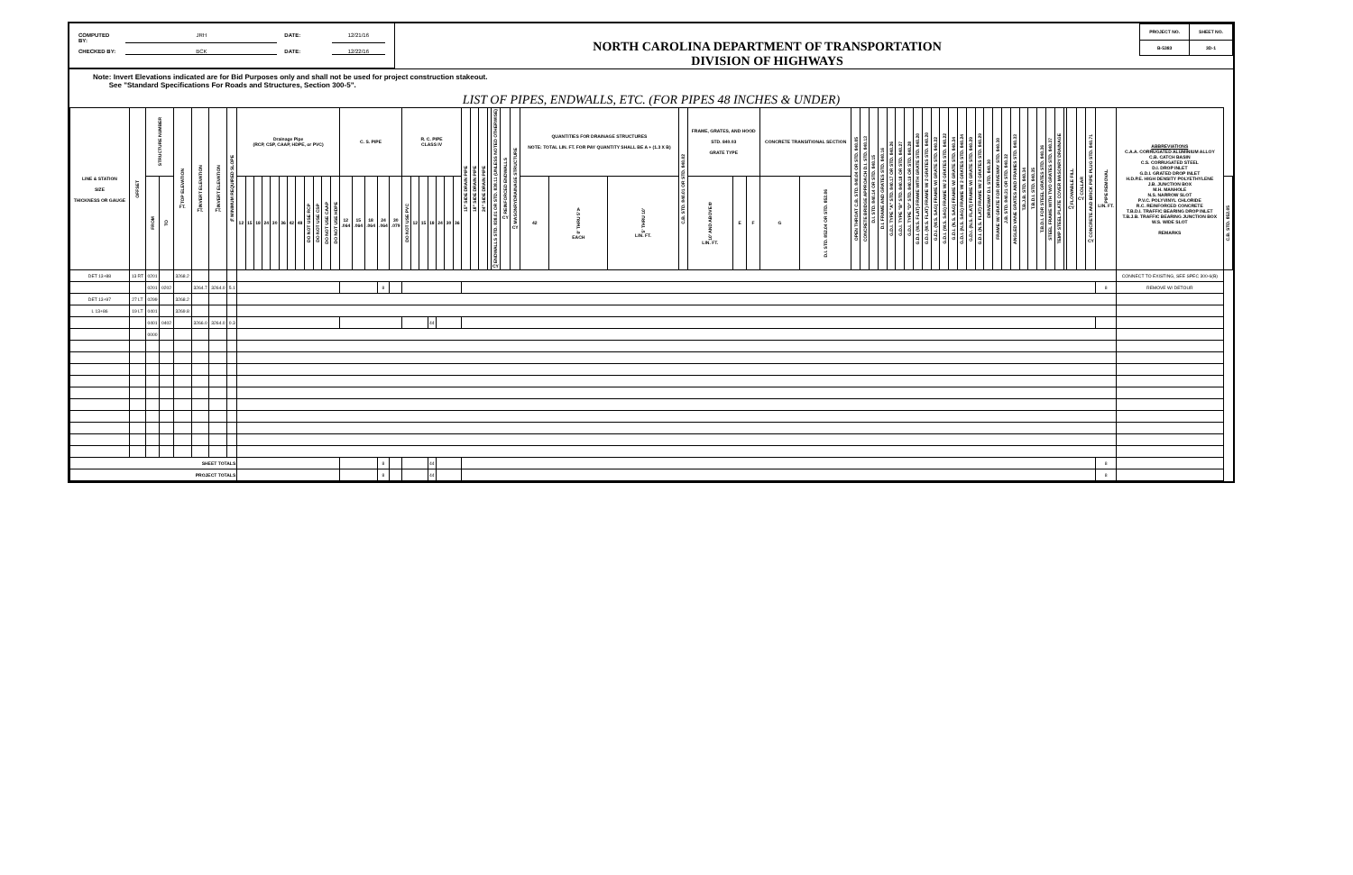COMPUTED BY: JRH DATE: 12/21/16
CHECKED BY: BCK DATE: 12/22/16
NORTH CAROLINA DEPARTMENT OF TRANSPORTATION
DIVISION OF HIGHWAYS
| PROJECT NO. | SHEET NO. |
| B-5383 | 3D-1 |
Note: Invert Elevations indicated are for Bid Purposes only and shall not be used for project construction stakeout.
See "Standard Specifications For Roads and Structures, Section 300-5".
LIST OF PIPES, ENDWALLS, ETC. (FOR PIPES 48 INCHES & UNDER)
| LINE & STATION SIZE THICKNESS OR GAUGE | OFFSET | STRUCTURE NUMBER | | TOP ELEVATION FT. | INVERT ELEVATION FT. | INVERT ELEVATION FT. | MINIMUM REQUIRED SLOPE % | Drainage Pipe (RCP, CSP, CAAP, HDPE, or PVC) | | | | | | | | | | | | C. S. PIPE | | | | | R. C. PIPE CLASS IV | | | | | | | 15" SIDE DRAIN PIPE | 18" SIDE DRAIN PIPE | 24" SIDE DRAIN PIPE | | ENDWALLS STD. 838.01 OR STD. 838.11 (UNLESS NOTED OTHERWISE) CY | REINFORCED ENDWALLS CY | DRAINAGE STRUCTURE MASONRY CY | QUANTITIES FOR DRAINAGE STRUCTURES NOTE: TOTAL LIN. FT. FOR PAY QUANTITY SHALL BE A + (1.3 X B) | | | C.B. STD. 840.01 OR STD. 840.02 | FRAME, GRATES, AND HOOD STD. 840.03 GRATE TYPE | | | CONCRETE TRANSITIONAL SECTION | | OPEN THROAT C.B. STD. 840.04 OR STD. 840.05 | CONCRETE BRIDGE APPROACH D.I. STD. 840.13 | D.I. STD. 840.14 OR STD. 840.15 | D.I. FRAME AND GRATES STD. 840.16 | G.D.I. TYPE "A" STD. 840.17 OR STD. 840.26 | G.D.I. TYPE "B" STD. 840.18 OR STD. 840.27 | G.D.I. TYPE "D" STD. 840.19 OR STD. 840.28 | G.D.I. (W.S. FLAT) FRAME WITH GRATE STD. 840.20 | G.D.I. (W.S. FLAT) FRAME W/ 2 GRATES STD. 840.20 | G.D.I. (W.S. SAG) FRAME W/ GRATE STD. 840.22 | G.D.I. (W.S. SAG) FRAME W/ 2 GRATES STD. 840.22 | G.D.I. (N.S. SAG) FRAME W/ GRATE STD. 840.24 | G.D.I. (N.S. SAG) FRAME W/ 2 GRATES STD. 840.24 | G.D.I. (N.S. FLAT) FRAME W/ GRATE STD. 840.29 | G.D.I. (N.S. FLAT) FRAME W/ 2 GRATES STD. 840.29 | DRIVEWAY D.I. STD. 840.30 | FRAME W/ GRATE FOR DRIVEWAY STD. 840.30 | J.B. STD. 840.31 OR STD. 840.32 | ANGLED VANE GRATES AND FRAMES STD. 840.33 | T.B.J.B. STD. 840.34 | T.B.D.I. STD. 840.35 | T.B.D.I. FOR STEEL GRATES STD. 840.36 | STEEL FRAME WITH TWO GRATES STD. 840.37 | TEMP STEEL PLATE COVER MASONRY DRAINAGE | | FLOWABLE FILL CY | COLLAR CY | CONCRETE AND BRICK PIPE PLUG STD. 840.71 CY | PIPE REMOVAL LIN. FT. | ABBREVIATIONS C.A.A. CORRUGATED ALUMINIUM ALLOY C.B. CATCH BASIN C.S. CORRUGATED STEEL D.I. DROP INLET G.D.I. GRATED DROP INLET H.D.P.E. HIGH DENSITY POLYETHYLENE J.B. JUNCTION BOX M.H. MANHOLE N.S. NARROW SLOT P.V.C. POLYVINYL CHLORIDE R.C. REINFORCED CONCRETE T.B.D.I. TRAFFIC BEARING DROP INLET T.B.J.B. TRAFFIC BEARING JUNCTION BOX W.S. WIDE SLOT REMARKS | |
| --- | --- | --- | --- | --- | --- | --- | --- | --- | --- | --- | --- | --- | --- | --- | --- | --- | --- | --- | --- | --- | --- | --- | --- | --- | --- | --- | --- | --- | --- | --- | --- | --- | --- | --- | --- | --- | --- | --- | --- | --- | --- | --- | --- | --- | --- | --- | --- | --- | --- | --- | --- | --- | --- | --- | --- | --- | --- | --- | --- | --- | --- | --- | --- | --- | --- | --- | --- | --- | --- | --- | --- | --- | --- | --- | --- | --- | --- | --- |
| | | FROM | TO | | | | | 12 | 15 | 18 | 24 | 30 | 36 | 42 | 48 | DO NOT USE RCP | DO NOT USE CSP | DO NOT USE CAAP | DO NOT USE HDPE | 12 .064 | 15 .064 | 18 .064 | 24 .064 | 30 .079 | DO NOT USE PVC | 12 | 15 | 18 | 24 | 30 | 36 | | | | | | | | 42 | A 0' THRU 5' EACH | 5' THRU 10' LIN. FT. | | B 10' AND ABOVE LIN. FT. | E | F | G | D.I. STD. 852.04 OR STD. 852.06 | | | | | | | | | | | | | | | | | | | | | | | | | | | | | | | C.B. STD. 852.05 |
| DET 13+88 | 13 RT | 0201 | | 3268.2 | | | | | | | | | | | | | | | | | | | | | | | | | | | | | | | | | | | | | | | | | | | | | | | | | | | | | | | | | | | | | | | | | | | | | | | | | CONNECT TO EXISTING, SEE SPEC 300-6(B) | |
| | | 0201 | 0202 | | 3264.7 | 3264.0 | 5.1 | | | | | | | | | | | | | | | | 8 | | | | | | | | | | | | | | | | | | | | | | | | | | | | | | | | | | | | | | | | | | | | | | | | | | | | | 8 | REMOVE W/ DETOUR | |
| DET 13+97 | 27 LT | 0299 | | 3268.2 | | | | | | | | | | | | | | | | | | | | | | | | | | | | | | | | | | | | | | | | | | | | | | | | | | | | | | | | | | | | | | | | | | | | | | | | | | |
| L 13+86 | 19 LT | 0401 | | 3269.8 | | | | | | | | | | | | | | | | | | | | | | | | | | | | | | | | | | | | | | | | | | | | | | | | | | | | | | | | | | | | | | | | | | | | | | | | | | |
| | | 0401 | 0402 | | 3266.0 | 3264.0 | 0.3 | | | | | | | | | | | | | | | | | | | | | 44 | | | | | | | | | | | | | | | | | | | | | | | | | | | | | | | | | | | | | | | | | | | | | | | | | | |
| | | 0000 | | | | | | | | | | | | | | | | | | | | | | | | | | | | | | | | | | | | | | | | | | | | | | | | | | | | | | | | | | | | | | | | | | | | | | | | | | | | |
| SHEET TOTALS | | | | | | | | | | | | | | | | | | | | | | | 8 | | | | | 44 | | | | | | | | | | | | | | | | | | | | | | | | | | | | | | | | | | | | | | | | | | | | | | | | 8 | | |
| PROJECT TOTALS | | | | | | | | | | | | | | | | | | | | | | | 8 | | | | | 44 | | | | | | | | | | | | | | | | | | | | | | | | | | | | | | | | | | | | | | | | | | | | | | | | 8 | | |